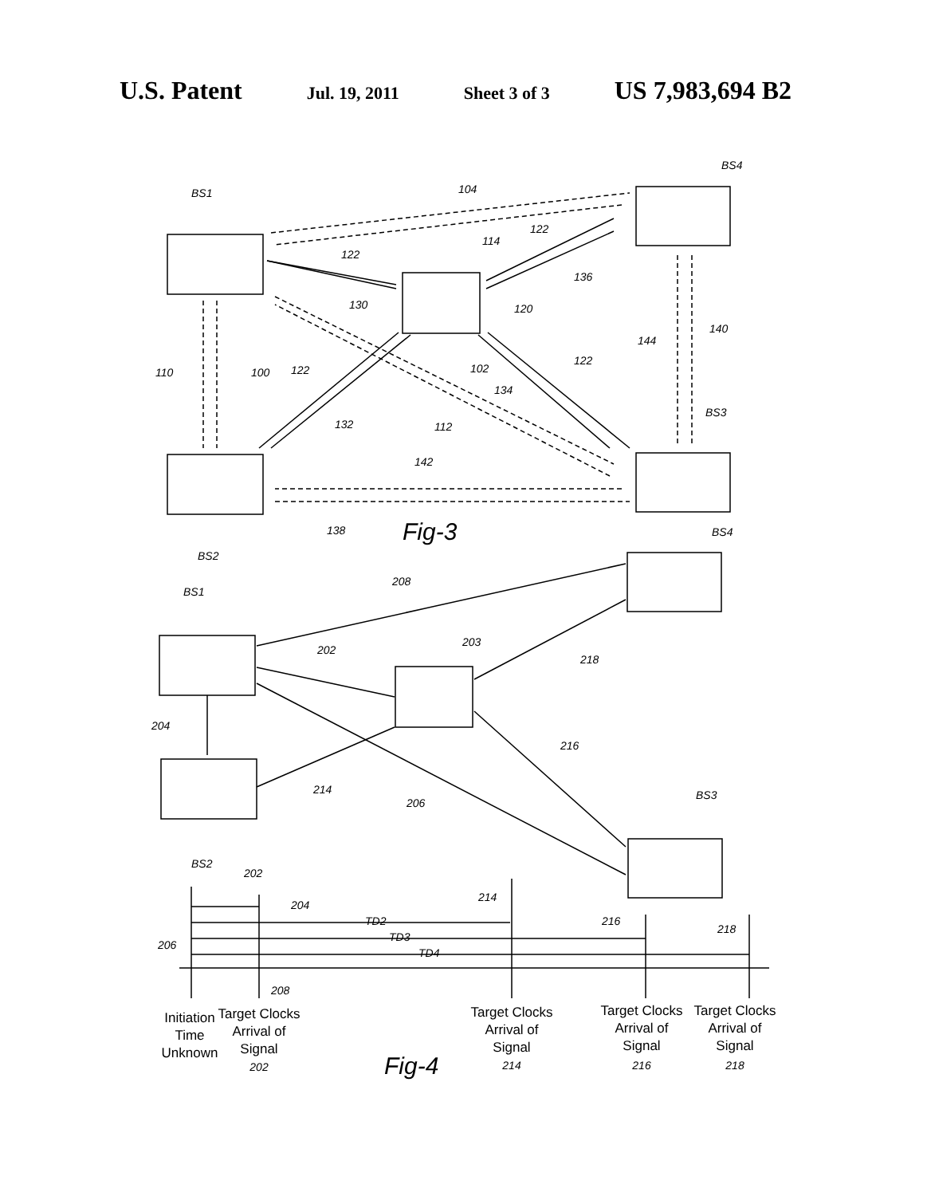U.S. Patent Jul. 19, 2011 Sheet 3 of 3 US 7,983,694 B2
BS1
BS4
104
114
122
122
130
120
136
144
140
110
100
122
102
122
134
132
112
BS3
142
138
BS2
BS1
BS4
208
202
203
218
204
216
214
206
BS3
BS2
202
204
214
216
218
206
208
TD2
TD3
TD4
Fig-3
Fig-4
Initiation
Time
Unknown
Target Clocks
Arrival of
Signal
202
Target Clocks
Arrival of
Signal
214
Target Clocks
Arrival of
Signal
216
Target Clocks
Arrival of
Signal
218